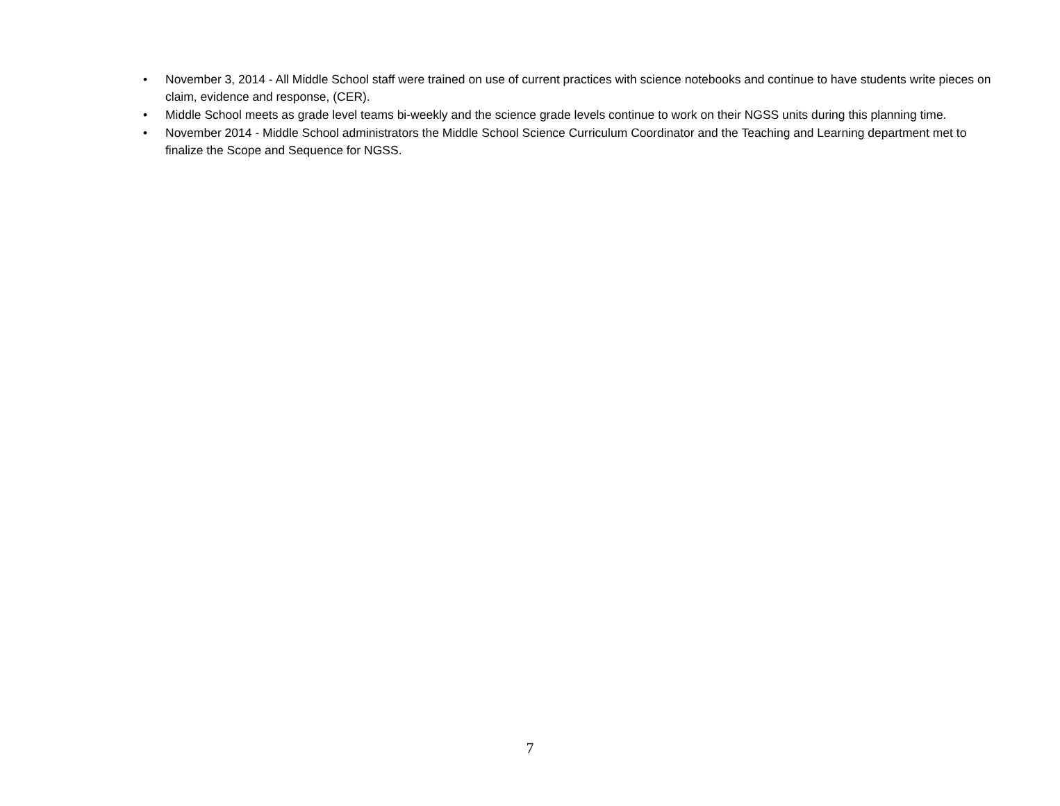• November 3, 2014 - All Middle School staff were trained on use of current practices with science notebooks and continue to have students write pieces on claim, evidence and response, (CER).
• Middle School meets as grade level teams bi-weekly and the science grade levels continue to work on their NGSS units during this planning time.
• November 2014 - Middle School administrators the Middle School Science Curriculum Coordinator and the Teaching and Learning department met to finalize the Scope and Sequence for NGSS.
7